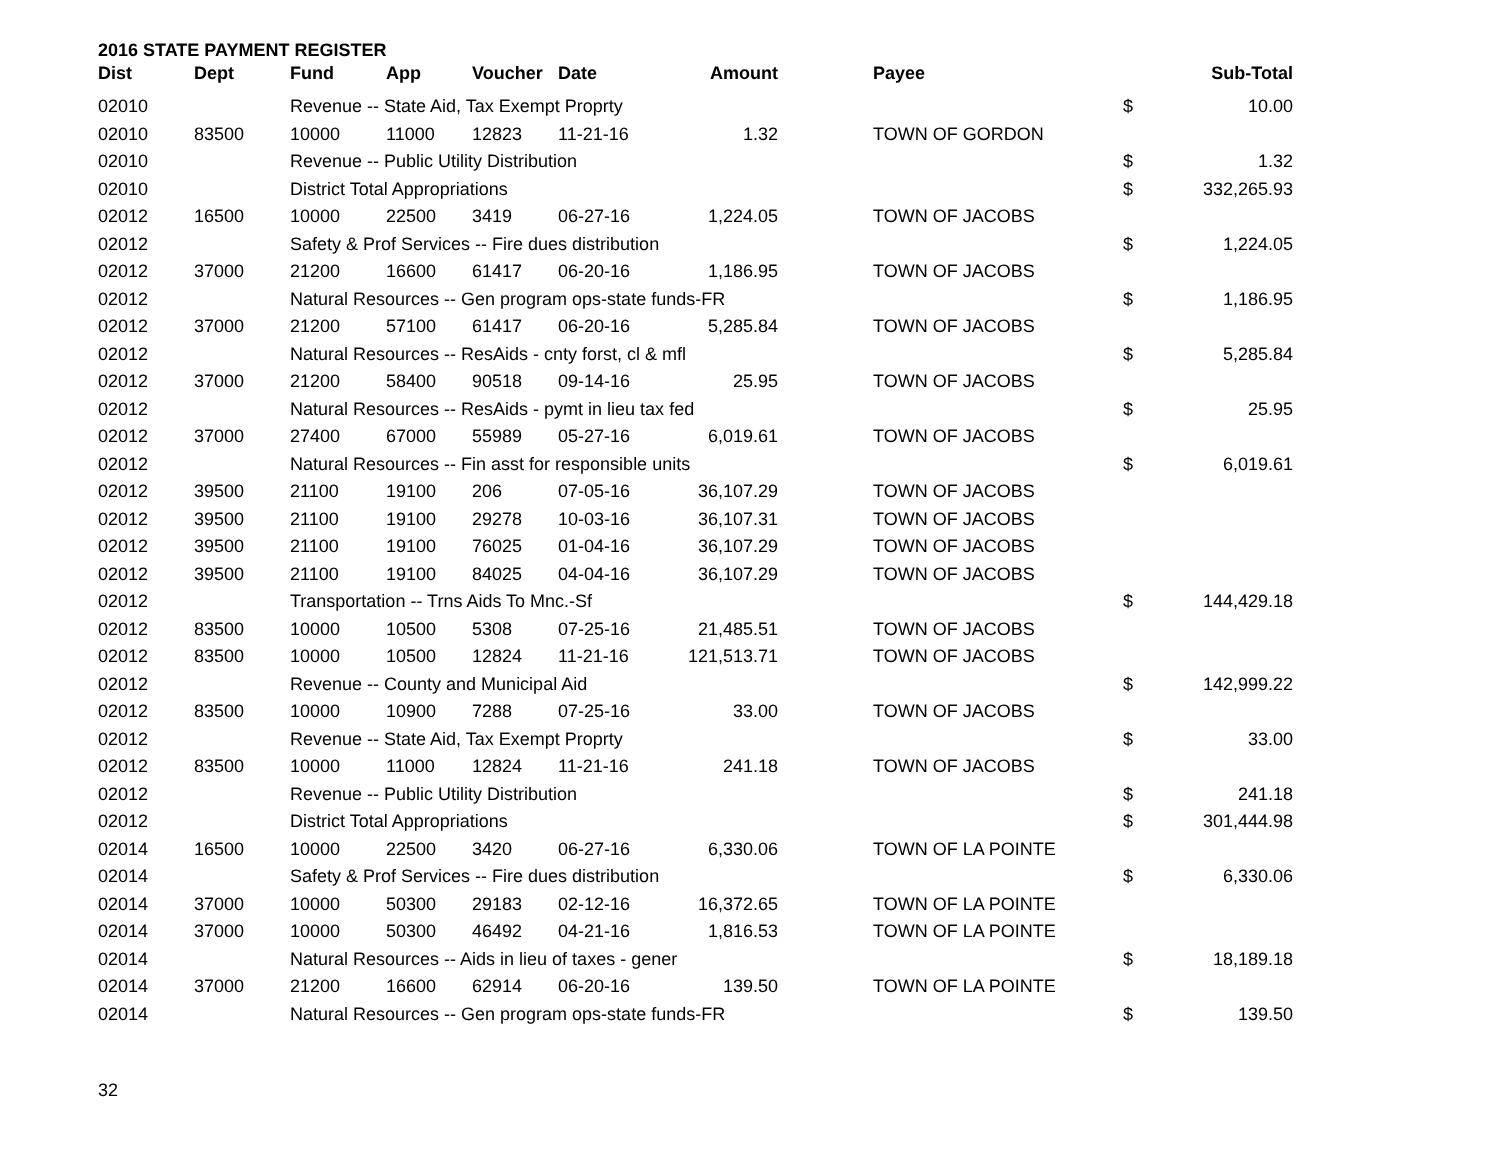2016 STATE PAYMENT REGISTER
| Dist | Dept | Fund | App | Voucher | Date | Amount | | Payee | | Sub-Total |
| --- | --- | --- | --- | --- | --- | --- | --- | --- | --- | --- |
| 02010 | | Revenue -- State Aid, Tax Exempt Proprty | | | | | | | $ | 10.00 |
| 02010 | 83500 | 10000 | 11000 | 12823 | 11-21-16 | 1.32 | | TOWN OF GORDON | | |
| 02010 | | Revenue -- Public Utility Distribution | | | | | | | $ | 1.32 |
| 02010 | | District Total Appropriations | | | | | | | $ | 332,265.93 |
| 02012 | 16500 | 10000 | 22500 | 3419 | 06-27-16 | 1,224.05 | | TOWN OF JACOBS | | |
| 02012 | | Safety & Prof Services -- Fire dues distribution | | | | | | | $ | 1,224.05 |
| 02012 | 37000 | 21200 | 16600 | 61417 | 06-20-16 | 1,186.95 | | TOWN OF JACOBS | | |
| 02012 | | Natural Resources -- Gen program ops-state funds-FR | | | | | | | $ | 1,186.95 |
| 02012 | 37000 | 21200 | 57100 | 61417 | 06-20-16 | 5,285.84 | | TOWN OF JACOBS | | |
| 02012 | | Natural Resources -- ResAids - cnty forst, cl & mfl | | | | | | | $ | 5,285.84 |
| 02012 | 37000 | 21200 | 58400 | 90518 | 09-14-16 | 25.95 | | TOWN OF JACOBS | | |
| 02012 | | Natural Resources -- ResAids - pymt in lieu tax fed | | | | | | | $ | 25.95 |
| 02012 | 37000 | 27400 | 67000 | 55989 | 05-27-16 | 6,019.61 | | TOWN OF JACOBS | | |
| 02012 | | Natural Resources -- Fin asst for responsible units | | | | | | | $ | 6,019.61 |
| 02012 | 39500 | 21100 | 19100 | 206 | 07-05-16 | 36,107.29 | | TOWN OF JACOBS | | |
| 02012 | 39500 | 21100 | 19100 | 29278 | 10-03-16 | 36,107.31 | | TOWN OF JACOBS | | |
| 02012 | 39500 | 21100 | 19100 | 76025 | 01-04-16 | 36,107.29 | | TOWN OF JACOBS | | |
| 02012 | 39500 | 21100 | 19100 | 84025 | 04-04-16 | 36,107.29 | | TOWN OF JACOBS | | |
| 02012 | | Transportation -- Trns Aids To Mnc.-Sf | | | | | | | $ | 144,429.18 |
| 02012 | 83500 | 10000 | 10500 | 5308 | 07-25-16 | 21,485.51 | | TOWN OF JACOBS | | |
| 02012 | 83500 | 10000 | 10500 | 12824 | 11-21-16 | 121,513.71 | | TOWN OF JACOBS | | |
| 02012 | | Revenue -- County and Municipal Aid | | | | | | | $ | 142,999.22 |
| 02012 | 83500 | 10000 | 10900 | 7288 | 07-25-16 | 33.00 | | TOWN OF JACOBS | | |
| 02012 | | Revenue -- State Aid, Tax Exempt Proprty | | | | | | | $ | 33.00 |
| 02012 | 83500 | 10000 | 11000 | 12824 | 11-21-16 | 241.18 | | TOWN OF JACOBS | | |
| 02012 | | Revenue -- Public Utility Distribution | | | | | | | $ | 241.18 |
| 02012 | | District Total Appropriations | | | | | | | $ | 301,444.98 |
| 02014 | 16500 | 10000 | 22500 | 3420 | 06-27-16 | 6,330.06 | | TOWN OF LA POINTE | | |
| 02014 | | Safety & Prof Services -- Fire dues distribution | | | | | | | $ | 6,330.06 |
| 02014 | 37000 | 10000 | 50300 | 29183 | 02-12-16 | 16,372.65 | | TOWN OF LA POINTE | | |
| 02014 | 37000 | 10000 | 50300 | 46492 | 04-21-16 | 1,816.53 | | TOWN OF LA POINTE | | |
| 02014 | | Natural Resources -- Aids in lieu of taxes - gener | | | | | | | $ | 18,189.18 |
| 02014 | 37000 | 21200 | 16600 | 62914 | 06-20-16 | 139.50 | | TOWN OF LA POINTE | | |
| 02014 | | Natural Resources -- Gen program ops-state funds-FR | | | | | | | $ | 139.50 |
32